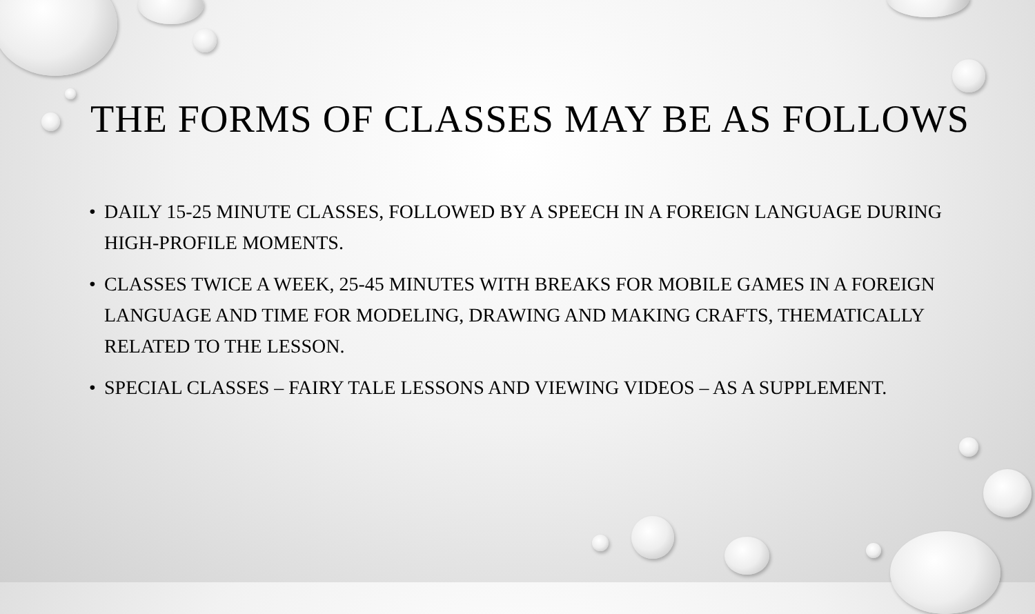THE FORMS OF CLASSES MAY BE AS FOLLOWS
• DAILY 15-25 MINUTE CLASSES, FOLLOWED BY A SPEECH IN A FOREIGN LANGUAGE DURING HIGH-PROFILE MOMENTS.
• CLASSES TWICE A WEEK, 25-45 MINUTES WITH BREAKS FOR MOBILE GAMES IN A FOREIGN LANGUAGE AND TIME FOR MODELING, DRAWING AND MAKING CRAFTS, THEMATICALLY RELATED TO THE LESSON.
• SPECIAL CLASSES – FAIRY TALE LESSONS AND VIEWING VIDEOS – AS A SUPPLEMENT.